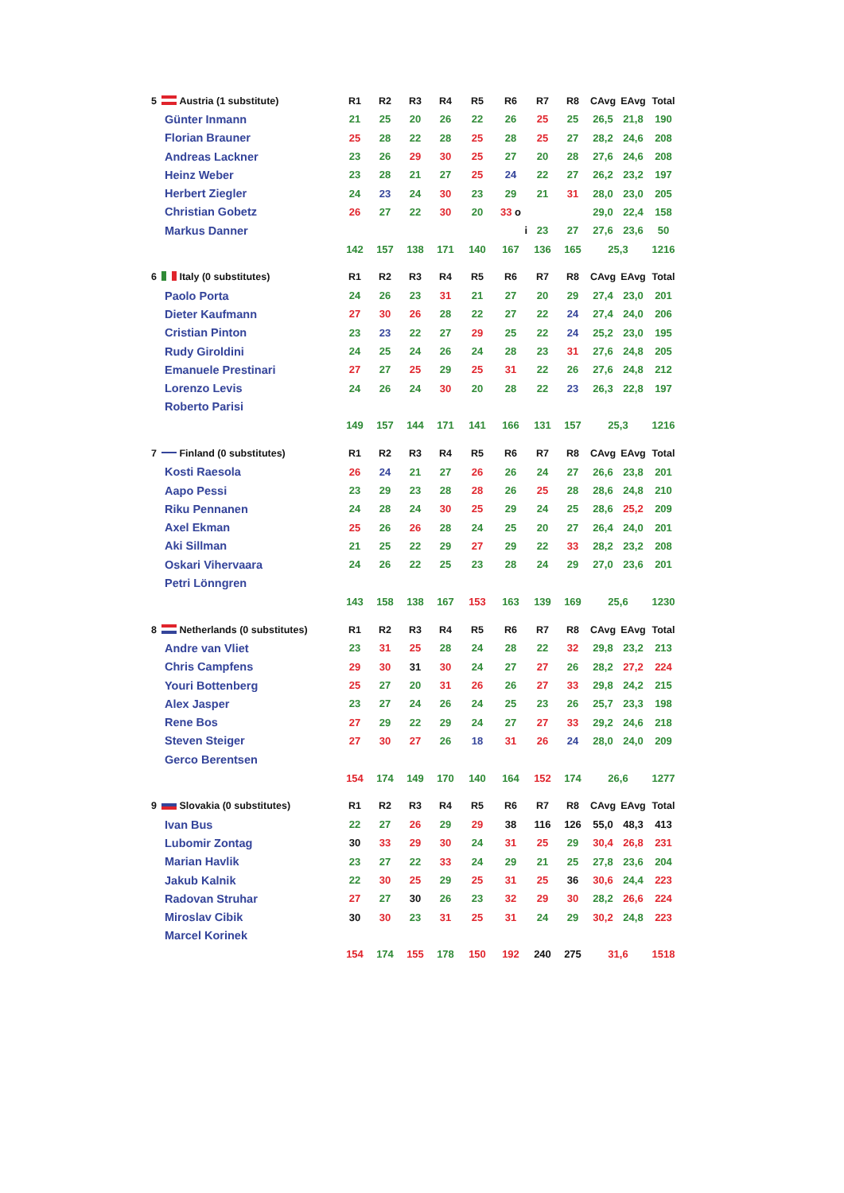| 5 Austria (1 substitute) | R1 | R2 | R3 | R4 | R5 | R6 | R7 | R8 | CAvg | EAvg | Total |
| --- | --- | --- | --- | --- | --- | --- | --- | --- | --- | --- | --- |
| Günter Inmann | 21 | 25 | 20 | 26 | 22 | 26 | 25 | 25 | 26,5 | 21,8 | 190 |
| Florian Brauner | 25 | 28 | 22 | 28 | 25 | 28 | 25 | 27 | 28,2 | 24,6 | 208 |
| Andreas Lackner | 23 | 26 | 29 | 30 | 25 | 27 | 20 | 28 | 27,6 | 24,6 | 208 |
| Heinz Weber | 23 | 28 | 21 | 27 | 25 | 24 | 22 | 27 | 26,2 | 23,2 | 197 |
| Herbert Ziegler | 24 | 23 | 24 | 30 | 23 | 29 | 21 | 31 | 28,0 | 23,0 | 205 |
| Christian Gobetz | 26 | 27 | 22 | 30 | 20 | 33 o | | | 29,0 | 22,4 | 158 |
| Markus Danner | | | | | | i | 23 | 27 | 27,6 | 23,6 | 50 |
| | 142 | 157 | 138 | 171 | 140 | 167 | 136 | 165 | 25,3 | | 1216 |
| 6 Italy (0 substitutes) | R1 | R2 | R3 | R4 | R5 | R6 | R7 | R8 | CAvg | EAvg | Total |
| --- | --- | --- | --- | --- | --- | --- | --- | --- | --- | --- | --- |
| Paolo Porta | 24 | 26 | 23 | 31 | 21 | 27 | 20 | 29 | 27,4 | 23,0 | 201 |
| Dieter Kaufmann | 27 | 30 | 26 | 28 | 22 | 27 | 22 | 24 | 27,4 | 24,0 | 206 |
| Cristian Pinton | 23 | 23 | 22 | 27 | 29 | 25 | 22 | 24 | 25,2 | 23,0 | 195 |
| Rudy Giroldini | 24 | 25 | 24 | 26 | 24 | 28 | 23 | 31 | 27,6 | 24,8 | 205 |
| Emanuele Prestinari | 27 | 27 | 25 | 29 | 25 | 31 | 22 | 26 | 27,6 | 24,8 | 212 |
| Lorenzo Levis | 24 | 26 | 24 | 30 | 20 | 28 | 22 | 23 | 26,3 | 22,8 | 197 |
| Roberto Parisi | | | | | | | | | | | |
| | 149 | 157 | 144 | 171 | 141 | 166 | 131 | 157 | 25,3 | | 1216 |
| 7 Finland (0 substitutes) | R1 | R2 | R3 | R4 | R5 | R6 | R7 | R8 | CAvg | EAvg | Total |
| --- | --- | --- | --- | --- | --- | --- | --- | --- | --- | --- | --- |
| Kosti Raesola | 26 | 24 | 21 | 27 | 26 | 26 | 24 | 27 | 26,6 | 23,8 | 201 |
| Aapo Pessi | 23 | 29 | 23 | 28 | 28 | 26 | 25 | 28 | 28,6 | 24,8 | 210 |
| Riku Pennanen | 24 | 28 | 24 | 30 | 25 | 29 | 24 | 25 | 28,6 | 25,2 | 209 |
| Axel Ekman | 25 | 26 | 26 | 28 | 24 | 25 | 20 | 27 | 26,4 | 24,0 | 201 |
| Aki Sillman | 21 | 25 | 22 | 29 | 27 | 29 | 22 | 33 | 28,2 | 23,2 | 208 |
| Oskari Vihervaara | 24 | 26 | 22 | 25 | 23 | 28 | 24 | 29 | 27,0 | 23,6 | 201 |
| Petri Lönngren | | | | | | | | | | | |
| | 143 | 158 | 138 | 167 | 153 | 163 | 139 | 169 | 25,6 | | 1230 |
| 8 Netherlands (0 substitutes) | R1 | R2 | R3 | R4 | R5 | R6 | R7 | R8 | CAvg | EAvg | Total |
| --- | --- | --- | --- | --- | --- | --- | --- | --- | --- | --- | --- |
| Andre van Vliet | 23 | 31 | 25 | 28 | 24 | 28 | 22 | 32 | 29,8 | 23,2 | 213 |
| Chris Campfens | 29 | 30 | 31 | 30 | 24 | 27 | 27 | 26 | 28,2 | 27,2 | 224 |
| Youri Bottenberg | 25 | 27 | 20 | 31 | 26 | 26 | 27 | 33 | 29,8 | 24,2 | 215 |
| Alex Jasper | 23 | 27 | 24 | 26 | 24 | 25 | 23 | 26 | 25,7 | 23,3 | 198 |
| Rene Bos | 27 | 29 | 22 | 29 | 24 | 27 | 27 | 33 | 29,2 | 24,6 | 218 |
| Steven Steiger | 27 | 30 | 27 | 26 | 18 | 31 | 26 | 24 | 28,0 | 24,0 | 209 |
| Gerco Berentsen | | | | | | | | | | | |
| | 154 | 174 | 149 | 170 | 140 | 164 | 152 | 174 | 26,6 | | 1277 |
| 9 Slovakia (0 substitutes) | R1 | R2 | R3 | R4 | R5 | R6 | R7 | R8 | CAvg | EAvg | Total |
| --- | --- | --- | --- | --- | --- | --- | --- | --- | --- | --- | --- |
| Ivan Bus | 22 | 27 | 26 | 29 | 29 | 38 | 116 | 126 | 55,0 | 48,3 | 413 |
| Lubomir Zontag | 30 | 33 | 29 | 30 | 24 | 31 | 25 | 29 | 30,4 | 26,8 | 231 |
| Marian Havlik | 23 | 27 | 22 | 33 | 24 | 29 | 21 | 25 | 27,8 | 23,6 | 204 |
| Jakub Kalnik | 22 | 30 | 25 | 29 | 25 | 31 | 25 | 36 | 30,6 | 24,4 | 223 |
| Radovan Struhar | 27 | 27 | 30 | 26 | 23 | 32 | 29 | 30 | 28,2 | 26,6 | 224 |
| Miroslav Cibik | 30 | 30 | 23 | 31 | 25 | 31 | 24 | 29 | 30,2 | 24,8 | 223 |
| Marcel Korinek | | | | | | | | | | | |
| | 154 | 174 | 155 | 178 | 150 | 192 | 240 | 275 | 31,6 | | 1518 |